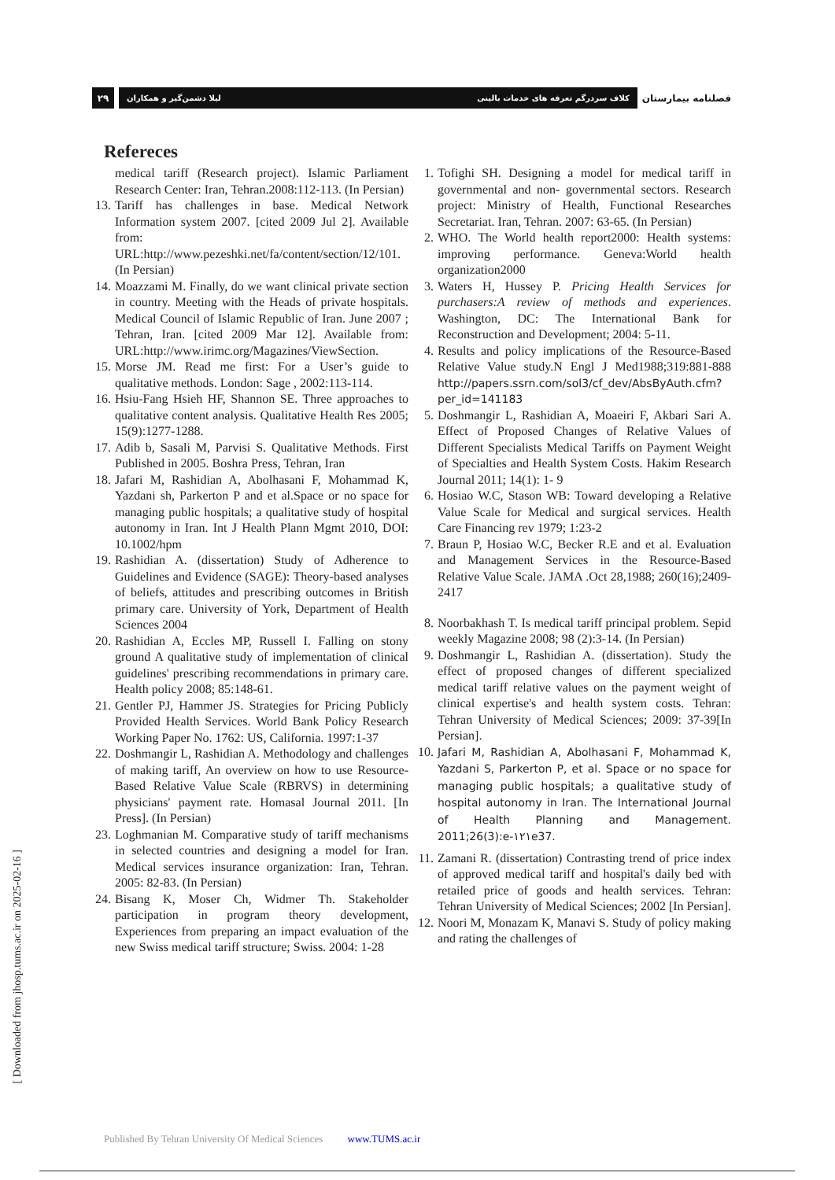۲۹
لیلا دشمن‌گیر و همکاران کلاف سردرگم تعرفه های خدمات بالینی
فصلنامه بیمارستان
Refereces
medical tariff (Research project). Islamic Parliament Research Center: Iran, Tehran.2008:112-113. (In Persian)
13. Tariff has challenges in base. Medical Network Information system 2007. [cited 2009 Jul 2]. Available from: URL:http://www.pezeshki.net/fa/content/section/12/101. (In Persian)
14. Moazzami M. Finally, do we want clinical private section in country. Meeting with the Heads of private hospitals. Medical Council of Islamic Republic of Iran. June 2007 ; Tehran, Iran. [cited 2009 Mar 12]. Available from: URL:http://www.irimc.org/Magazines/ViewSection.
15. Morse JM. Read me first: For a User’s guide to qualitative methods. London: Sage , 2002:113-114.
16. Hsiu-Fang Hsieh HF, Shannon SE. Three approaches to qualitative content analysis. Qualitative Health Res 2005; 15(9):1277-1288.
17. Adib b, Sasali M, Parvisi S. Qualitative Methods. First Published in 2005. Boshra Press, Tehran, Iran
18. Jafari M, Rashidian A, Abolhasani F, Mohammad K, Yazdani sh, Parkerton P and et al.Space or no space for managing public hospitals; a qualitative study of hospital autonomy in Iran. Int J Health Plann Mgmt 2010, DOI: 10.1002/hpm
19. Rashidian A. (dissertation) Study of Adherence to Guidelines and Evidence (SAGE): Theory-based analyses of beliefs, attitudes and prescribing outcomes in British primary care. University of York, Department of Health Sciences 2004
20. Rashidian A, Eccles MP, Russell I. Falling on stony ground A qualitative study of implementation of clinical guidelines' prescribing recommendations in primary care. Health policy 2008; 85:148-61.
21. Gentler PJ, Hammer JS. Strategies for Pricing Publicly Provided Health Services. World Bank Policy Research Working Paper No. 1762: US, California. 1997:1-37
22. Doshmangir L, Rashidian A. Methodology and challenges of making tariff, An overview on how to use Resource- Based Relative Value Scale (RBRVS) in determining physicians' payment rate. Homasal Journal 2011. [In Press]. (In Persian)
23. Loghmanian M. Comparative study of tariff mechanisms in selected countries and designing a model for Iran. Medical services insurance organization: Iran, Tehran. 2005: 82-83. (In Persian)
24. Bisang K, Moser Ch, Widmer Th. Stakeholder participation in program theory development, Experiences from preparing an impact evaluation of the new Swiss medical tariff structure; Swiss. 2004: 1-28
1. Tofighi SH. Designing a model for medical tariff in governmental and non- governmental sectors. Research project: Ministry of Health, Functional Researches Secretariat. Iran, Tehran. 2007: 63-65. (In Persian)
2. WHO. The World health report2000: Health systems: improving performance. Geneva:World health organization2000
3. Waters H, Hussey P. Pricing Health Services for purchasers:A review of methods and experiences. Washington, DC: The International Bank for Reconstruction and Development; 2004: 5-11.
4. Results and policy implications of the Resource-Based Relative Value study.N Engl J Med1988;319:881-888 http://papers.ssrn.com/sol3/cf_dev/AbsByAuth.cfm?per_id=141183
5. Doshmangir L, Rashidian A, Moaeiri F, Akbari Sari A. Effect of Proposed Changes of Relative Values of Different Specialists Medical Tariffs on Payment Weight of Specialties and Health System Costs. Hakim Research Journal 2011; 14(1): 1- 9
6. Hosiao W.C, Stason WB: Toward developing a Relative Value Scale for Medical and surgical services. Health Care Financing rev 1979; 1:23-2
7. Braun P, Hosiao W.C, Becker R.E and et al. Evaluation and Management Services in the Resource-Based Relative Value Scale. JAMA .Oct 28,1988; 260(16);2409-2417
8. Noorbakhash T. Is medical tariff principal problem. Sepid weekly Magazine 2008; 98 (2):3-14. (In Persian)
9. Doshmangir L, Rashidian A. (dissertation). Study the effect of proposed changes of different specialized medical tariff relative values on the payment weight of clinical expertise's and health system costs. Tehran: Tehran University of Medical Sciences; 2009: 37-39[In Persian].
10. Jafari M, Rashidian A, Abolhasani F, Mohammad K, Yazdani S, Parkerton P, et al. Space or no space for managing public hospitals; a qualitative study of hospital autonomy in Iran. The International Journal of Health Planning and Management. 2011;26(3):e-۱۲۱e37.
11. Zamani R. (dissertation) Contrasting trend of price index of approved medical tariff and hospital's daily bed with retailed price of goods and health services. Tehran: Tehran University of Medical Sciences; 2002 [In Persian].
12. Noori M, Monazam K, Manavi S. Study of policy making and rating the challenges of
[ Downloaded from jhosp.tums.ac.ir on 2025-02-16 ]
Published By Tehran University Of Medical Sciences www.TUMS.ac.ir